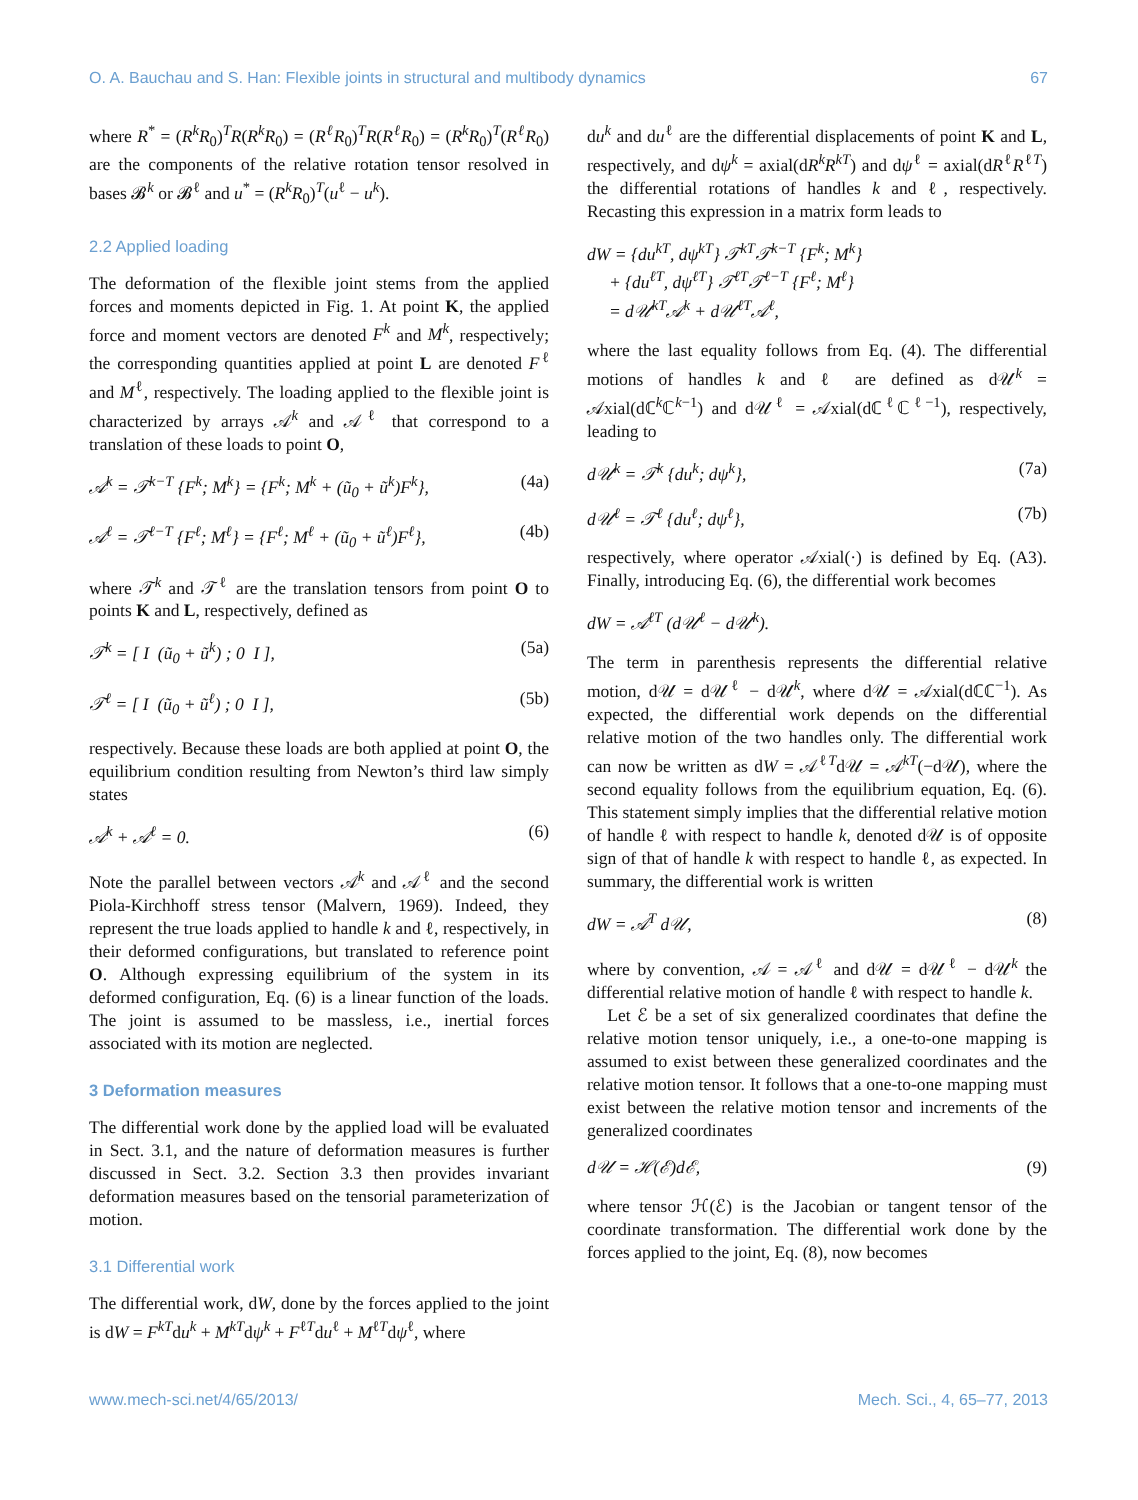O. A. Bauchau and S. Han: Flexible joints in structural and multibody dynamics 67
where R<sup>*</sup> = (R<sup>k</sup>R<sub>0</sub>)<sup>T</sup>R(R<sup>k</sup>R<sub>0</sub>) = (R<sup>ℓ</sup>R<sub>0</sub>)<sup>T</sup>R(R<sup>ℓ</sup>R<sub>0</sub>) = (R<sup>k</sup>R<sub>0</sub>)<sup>T</sup>(R<sup>ℓ</sup>R<sub>0</sub>) are the components of the relative rotation tensor resolved in bases 𝓑<sup>k</sup> or 𝓑<sup>ℓ</sup> and u<sup>*</sup> = (R<sup>k</sup>R<sub>0</sub>)<sup>T</sup>(u<sup>ℓ</sup> − u<sup>k</sup>).
2.2 Applied loading
The deformation of the flexible joint stems from the applied forces and moments depicted in Fig. 1. At point K, the applied force and moment vectors are denoted F<sup>k</sup> and M<sup>k</sup>, respectively; the corresponding quantities applied at point L are denoted F<sup>ℓ</sup> and M<sup>ℓ</sup>, respectively. The loading applied to the flexible joint is characterized by arrays 𝒜<sup>k</sup> and 𝒜<sup>ℓ</sup> that correspond to a translation of these loads to point O,
𝒜<sup>k</sup> = 𝒯<sup>k−T</sup> {F<sup>k</sup>; M<sup>k</sup>} = {F<sup>k</sup>; M<sup>k</sup> + (ũ<sub>0</sub> + ũ<sup>k</sup>)F<sup>k</sup>}, (4a)
𝒜<sup>ℓ</sup> = 𝒯<sup>ℓ−T</sup> {F<sup>ℓ</sup>; M<sup>ℓ</sup>} = {F<sup>ℓ</sup>; M<sup>ℓ</sup> + (ũ<sub>0</sub> + ũ<sup>ℓ</sup>)F<sup>ℓ</sup>}, (4b)
where 𝒯<sup>k</sup> and 𝒯<sup>ℓ</sup> are the translation tensors from point O to points K and L, respectively, defined as
𝒯<sup>k</sup> = [ I (ũ<sub>0</sub> + ũ<sup>k</sup>) ; 0 I ], (5a)
𝒯<sup>ℓ</sup> = [ I (ũ<sub>0</sub> + ũ<sup>ℓ</sup>) ; 0 I ], (5b)
respectively. Because these loads are both applied at point O, the equilibrium condition resulting from Newton’s third law simply states
𝒜<sup>k</sup> + 𝒜<sup>ℓ</sup> = 0. (6)
Note the parallel between vectors 𝒜<sup>k</sup> and 𝒜<sup>ℓ</sup> and the second Piola-Kirchhoff stress tensor (Malvern, 1969). Indeed, they represent the true loads applied to handle k and ℓ, respectively, in their deformed configurations, but translated to reference point O. Although expressing equilibrium of the system in its deformed configuration, Eq. (6) is a linear function of the loads. The joint is assumed to be massless, i.e., inertial forces associated with its motion are neglected.
3 Deformation measures
The differential work done by the applied load will be evaluated in Sect. 3.1, and the nature of deformation measures is further discussed in Sect. 3.2. Section 3.3 then provides invariant deformation measures based on the tensorial parameterization of motion.
3.1 Differential work
The differential work, dW, done by the forces applied to the joint is dW = F<sup>kT</sup>du<sup>k</sup> + M<sup>kT</sup>dψ<sup>k</sup> + F<sup>ℓT</sup>du<sup>ℓ</sup> + M<sup>ℓT</sup>dψ<sup>ℓ</sup>, where
du<sup>k</sup> and du<sup>ℓ</sup> are the differential displacements of point K and L, respectively, and dψ<sup>k</sup> = axial(dR<sup>k</sup>R<sup>kT</sup>) and dψ<sup>ℓ</sup> = axial(dR<sup>ℓ</sup>R<sup>ℓT</sup>) the differential rotations of handles k and ℓ, respectively. Recasting this expression in a matrix form leads to
dW = {du<sup>kT</sup>, dψ<sup>kT</sup>} 𝒯<sup>kT</sup>𝒯<sup>k−T</sup> {F<sup>k</sup>; M<sup>k</sup>}
+ {du<sup>ℓT</sup>, dψ<sup>ℓT</sup>} 𝒯<sup>ℓT</sup>𝒯<sup>ℓ−T</sup> {F<sup>ℓ</sup>; M<sup>ℓ</sup>}
= d𝒰<sup>kT</sup>𝒜<sup>k</sup> + d𝒰<sup>ℓT</sup>𝒜<sup>ℓ</sup>,
where the last equality follows from Eq. (4). The differential motions of handles k and ℓ are defined as d𝒰<sup>k</sup> = 𝒜xial(dℂ<sup>k</sup>ℂ<sup>k−1</sup>) and d𝒰<sup>ℓ</sup> = 𝒜xial(dℂ<sup>ℓ</sup>ℂ<sup>ℓ−1</sup>), respectively, leading to
d𝒰<sup>k</sup> = 𝒯<sup>k</sup> {du<sup>k</sup>; dψ<sup>k</sup>}, (7a)
d𝒰<sup>ℓ</sup> = 𝒯<sup>ℓ</sup> {du<sup>ℓ</sup>; dψ<sup>ℓ</sup>}, (7b)
respectively, where operator 𝒜xial(·) is defined by Eq. (A3). Finally, introducing Eq. (6), the differential work becomes
dW = 𝒜<sup>ℓT</sup> (d𝒰<sup>ℓ</sup> − d𝒰<sup>k</sup>).
The term in parenthesis represents the differential relative motion, d𝒰 = d𝒰<sup>ℓ</sup> − d𝒰<sup>k</sup>, where d𝒰 = 𝒜xial(dℂℂ<sup>−1</sup>). As expected, the differential work depends on the differential relative motion of the two handles only. The differential work can now be written as dW = 𝒜<sup>ℓT</sup>d𝒰 = 𝒜<sup>kT</sup>(−d𝒰), where the second equality follows from the equilibrium equation, Eq. (6). This statement simply implies that the differential relative motion of handle ℓ with respect to handle k, denoted d𝒰 is of opposite sign of that of handle k with respect to handle ℓ, as expected. In summary, the differential work is written
dW = 𝒜<sup>T</sup> d𝒰, (8)
where by convention, 𝒜 = 𝒜<sup>ℓ</sup> and d𝒰 = d𝒰<sup>ℓ</sup> − d𝒰<sup>k</sup> the differential relative motion of handle ℓ with respect to handle k.
Let ℰ be a set of six generalized coordinates that define the relative motion tensor uniquely, i.e., a one-to-one mapping is assumed to exist between these generalized coordinates and the relative motion tensor. It follows that a one-to-one mapping must exist between the relative motion tensor and increments of the generalized coordinates
d𝒰 = ℋ(ℰ)dℰ, (9)
where tensor ℋ(ℰ) is the Jacobian or tangent tensor of the coordinate transformation. The differential work done by the forces applied to the joint, Eq. (8), now becomes
www.mech-sci.net/4/65/2013/ Mech. Sci., 4, 65–77, 2013